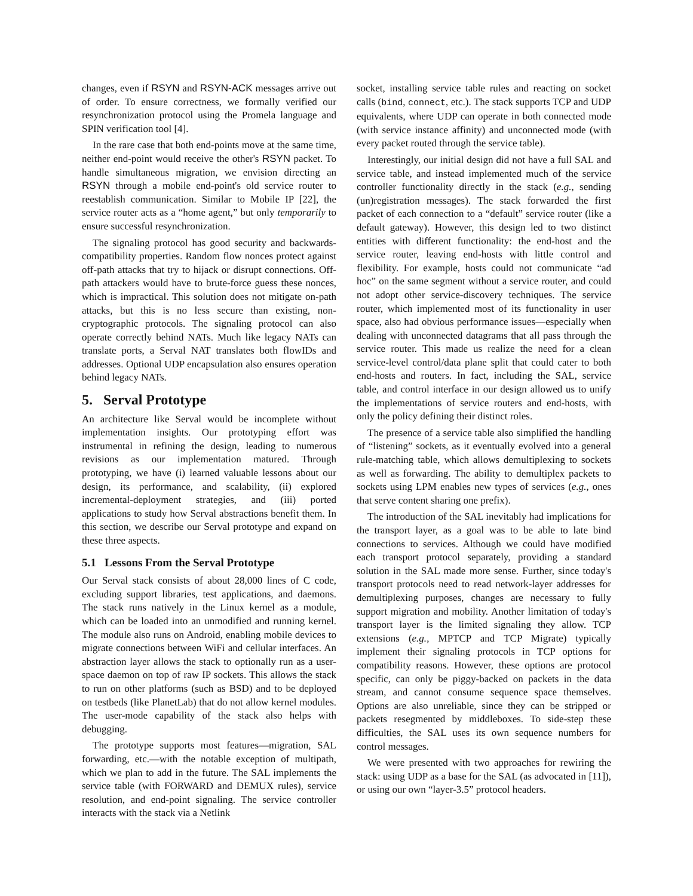changes, even if RSYN and RSYN-ACK messages arrive out of order. To ensure correctness, we formally verified our resynchronization protocol using the Promela language and SPIN verification tool [4].
In the rare case that both end-points move at the same time, neither end-point would receive the other's RSYN packet. To handle simultaneous migration, we envision directing an RSYN through a mobile end-point's old service router to reestablish communication. Similar to Mobile IP [22], the service router acts as a “home agent,” but only temporarily to ensure successful resynchronization.
The signaling protocol has good security and backwards-compatibility properties. Random flow nonces protect against off-path attacks that try to hijack or disrupt connections. Off-path attackers would have to brute-force guess these nonces, which is impractical. This solution does not mitigate on-path attacks, but this is no less secure than existing, non-cryptographic protocols. The signaling protocol can also operate correctly behind NATs. Much like legacy NATs can translate ports, a Serval NAT translates both flowIDs and addresses. Optional UDP encapsulation also ensures operation behind legacy NATs.
5. Serval Prototype
An architecture like Serval would be incomplete without implementation insights. Our prototyping effort was instrumental in refining the design, leading to numerous revisions as our implementation matured. Through prototyping, we have (i) learned valuable lessons about our design, its performance, and scalability, (ii) explored incremental-deployment strategies, and (iii) ported applications to study how Serval abstractions benefit them. In this section, we describe our Serval prototype and expand on these three aspects.
5.1 Lessons From the Serval Prototype
Our Serval stack consists of about 28,000 lines of C code, excluding support libraries, test applications, and daemons. The stack runs natively in the Linux kernel as a module, which can be loaded into an unmodified and running kernel. The module also runs on Android, enabling mobile devices to migrate connections between WiFi and cellular interfaces. An abstraction layer allows the stack to optionally run as a user-space daemon on top of raw IP sockets. This allows the stack to run on other platforms (such as BSD) and to be deployed on testbeds (like PlanetLab) that do not allow kernel modules. The user-mode capability of the stack also helps with debugging.
The prototype supports most features—migration, SAL forwarding, etc.—with the notable exception of multipath, which we plan to add in the future. The SAL implements the service table (with FORWARD and DEMUX rules), service resolution, and end-point signaling. The service controller interacts with the stack via a Netlink
socket, installing service table rules and reacting on socket calls (bind, connect, etc.). The stack supports TCP and UDP equivalents, where UDP can operate in both connected mode (with service instance affinity) and unconnected mode (with every packet routed through the service table).
Interestingly, our initial design did not have a full SAL and service table, and instead implemented much of the service controller functionality directly in the stack (e.g., sending (un)registration messages). The stack forwarded the first packet of each connection to a “default” service router (like a default gateway). However, this design led to two distinct entities with different functionality: the end-host and the service router, leaving end-hosts with little control and flexibility. For example, hosts could not communicate “ad hoc” on the same segment without a service router, and could not adopt other service-discovery techniques. The service router, which implemented most of its functionality in user space, also had obvious performance issues—especially when dealing with unconnected datagrams that all pass through the service router. This made us realize the need for a clean service-level control/data plane split that could cater to both end-hosts and routers. In fact, including the SAL, service table, and control interface in our design allowed us to unify the implementations of service routers and end-hosts, with only the policy defining their distinct roles.
The presence of a service table also simplified the handling of “listening” sockets, as it eventually evolved into a general rule-matching table, which allows demultiplexing to sockets as well as forwarding. The ability to demultiplex packets to sockets using LPM enables new types of services (e.g., ones that serve content sharing one prefix).
The introduction of the SAL inevitably had implications for the transport layer, as a goal was to be able to late bind connections to services. Although we could have modified each transport protocol separately, providing a standard solution in the SAL made more sense. Further, since today's transport protocols need to read network-layer addresses for demultiplexing purposes, changes are necessary to fully support migration and mobility. Another limitation of today's transport layer is the limited signaling they allow. TCP extensions (e.g., MPTCP and TCP Migrate) typically implement their signaling protocols in TCP options for compatibility reasons. However, these options are protocol specific, can only be piggy-backed on packets in the data stream, and cannot consume sequence space themselves. Options are also unreliable, since they can be stripped or packets resegmented by middleboxes. To side-step these difficulties, the SAL uses its own sequence numbers for control messages.
We were presented with two approaches for rewiring the stack: using UDP as a base for the SAL (as advocated in [11]), or using our own “layer-3.5” protocol headers.